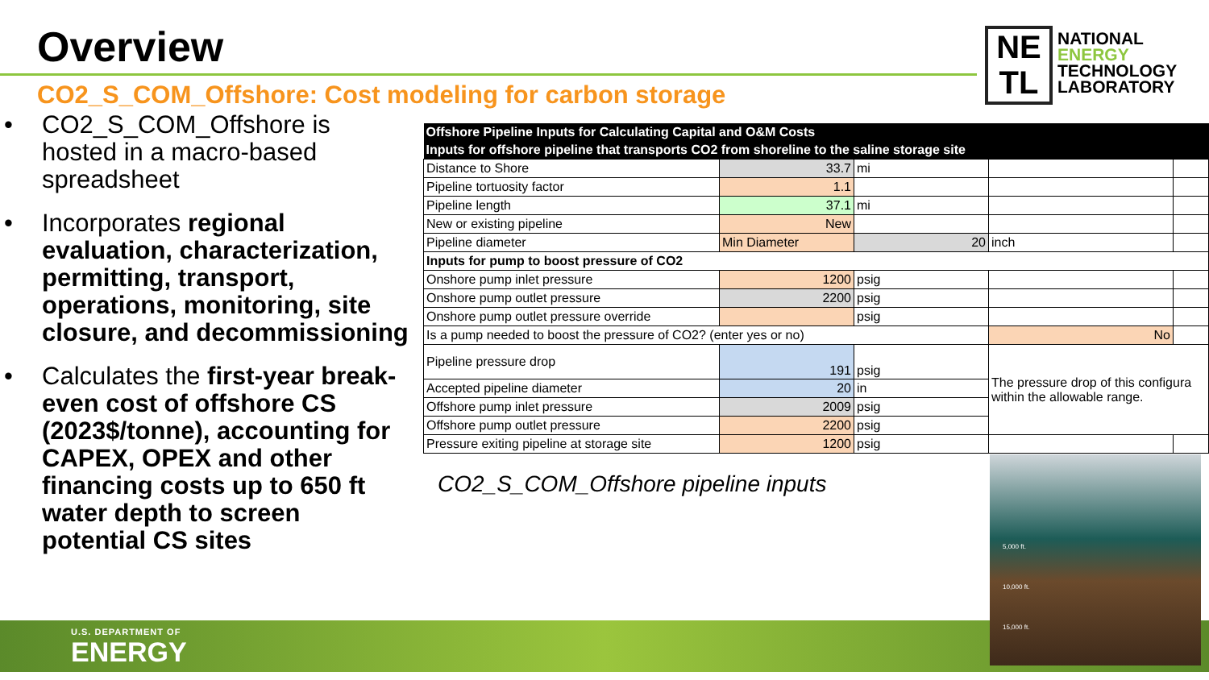Overview
NE
TL
NATIONAL
ENERGY
TECHNOLOGY
LABORATORY
CO2_S_COM_Offshore: Cost modeling for carbon storage
• CO2_S_COM_Offshore is hosted in a macro-based spreadsheet
• Incorporates regional evaluation, characterization, permitting, transport, operations, monitoring, site closure, and decommissioning
• Calculates the first-year break-even cost of offshore CS (2023$/tonne), accounting for CAPEX, OPEX and other financing costs up to 650 ft water depth to screen potential CS sites
| Offshore Pipeline Inputs for Calculating Capital and O&M Costs | | | | |
| Inputs for offshore pipeline that transports CO2 from shoreline to the saline storage site | | | | |
| Distance to Shore | 33.7 | mi | | |
| Pipeline tortuosity factor | 1.1 | | | |
| Pipeline length | 37.1 | mi | | |
| New or existing pipeline | New | | | |
| Pipeline diameter | Min Diameter | 20 | inch | |
| Inputs for pump to boost pressure of CO2 | | | | |
| Onshore pump inlet pressure | 1200 | psig | | |
| Onshore pump outlet pressure | 2200 | psig | | |
| Onshore pump outlet pressure override | | psig | | |
| Is a pump needed to boost the pressure of CO2? (enter yes or no) | | | No | |
| Pipeline pressure drop | 191 | psig | The pressure drop of this configura within the allowable range. | |
| Accepted pipeline diameter | 20 | in | | |
| Offshore pump inlet pressure | 2009 | psig | | |
| Offshore pump outlet pressure | 2200 | psig | | |
| Pressure exiting pipeline at storage site | 1200 | psig | | |
CO2_S_COM_Offshore pipeline inputs
U.S. DEPARTMENT OF
ENERGY
5,000 ft.
10,000 ft.
15,000 ft.